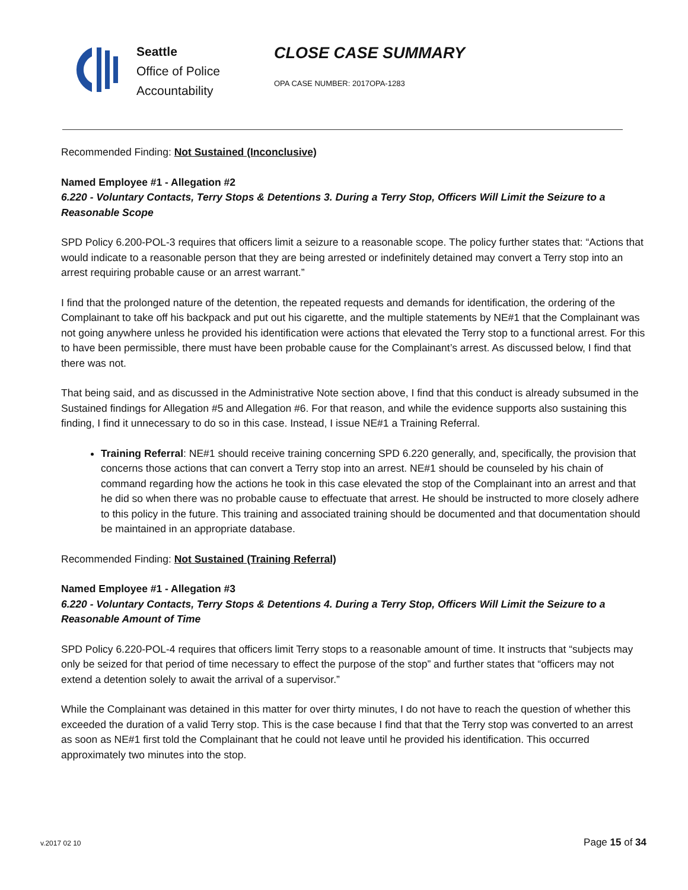Seattle
Office of Police
Accountability
CLOSE CASE SUMMARY
OPA CASE NUMBER: 2017OPA-1283
Recommended Finding: Not Sustained (Inconclusive)
Named Employee #1 - Allegation #2
6.220 - Voluntary Contacts, Terry Stops & Detentions 3. During a Terry Stop, Officers Will Limit the Seizure to a Reasonable Scope
SPD Policy 6.200-POL-3 requires that officers limit a seizure to a reasonable scope. The policy further states that: “Actions that would indicate to a reasonable person that they are being arrested or indefinitely detained may convert a Terry stop into an arrest requiring probable cause or an arrest warrant.”
I find that the prolonged nature of the detention, the repeated requests and demands for identification, the ordering of the Complainant to take off his backpack and put out his cigarette, and the multiple statements by NE#1 that the Complainant was not going anywhere unless he provided his identification were actions that elevated the Terry stop to a functional arrest. For this to have been permissible, there must have been probable cause for the Complainant’s arrest. As discussed below, I find that there was not.
That being said, and as discussed in the Administrative Note section above, I find that this conduct is already subsumed in the Sustained findings for Allegation #5 and Allegation #6. For that reason, and while the evidence supports also sustaining this finding, I find it unnecessary to do so in this case. Instead, I issue NE#1 a Training Referral.
Training Referral: NE#1 should receive training concerning SPD 6.220 generally, and, specifically, the provision that concerns those actions that can convert a Terry stop into an arrest. NE#1 should be counseled by his chain of command regarding how the actions he took in this case elevated the stop of the Complainant into an arrest and that he did so when there was no probable cause to effectuate that arrest. He should be instructed to more closely adhere to this policy in the future. This training and associated training should be documented and that documentation should be maintained in an appropriate database.
Recommended Finding: Not Sustained (Training Referral)
Named Employee #1 - Allegation #3
6.220 - Voluntary Contacts, Terry Stops & Detentions 4. During a Terry Stop, Officers Will Limit the Seizure to a Reasonable Amount of Time
SPD Policy 6.220-POL-4 requires that officers limit Terry stops to a reasonable amount of time. It instructs that “subjects may only be seized for that period of time necessary to effect the purpose of the stop” and further states that “officers may not extend a detention solely to await the arrival of a supervisor.”
While the Complainant was detained in this matter for over thirty minutes, I do not have to reach the question of whether this exceeded the duration of a valid Terry stop. This is the case because I find that that the Terry stop was converted to an arrest as soon as NE#1 first told the Complainant that he could not leave until he provided his identification. This occurred approximately two minutes into the stop.
v.2017 02 10 Page 15 of 34